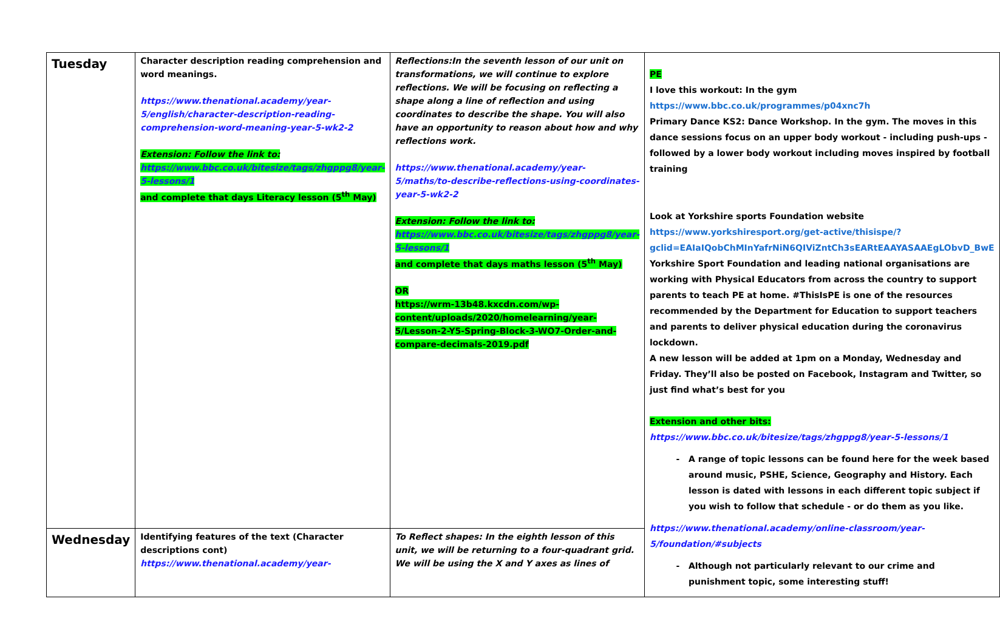| Tuesday | Character description reading comprehension and word meanings. https://www.thenational.academy/year-5/english/character-description-reading-comprehension-word-meaning-year-5-wk2-2 Extension: Follow the link to: https://www.bbc.co.uk/bitesize/tags/zhgppg8/year-5-lessons/1 and complete that days Literacy lesson (5<sup>th</sup> May) | Reflections:In the seventh lesson of our unit on transformations, we will continue to explore reflections. We will be focusing on reflecting a shape along a line of reflection and using coordinates to describe the shape. You will also have an opportunity to reason about how and why reflections work. https://www.thenational.academy/year-5/maths/to-describe-reflections-using-coordinates-year-5-wk2-2 Extension: Follow the link to: https://www.bbc.co.uk/bitesize/tags/zhgppg8/year-5-lessons/1 and complete that days maths lesson (5<sup>th</sup> May) OR https://wrm-13b48.kxcdn.com/wp-content/uploads/2020/homelearning/year-5/Lesson-2-Y5-Spring-Block-3-WO7-Order-and-compare-decimals-2019.pdf | PE I love this workout: In the gym https://www.bbc.co.uk/programmes/p04xnc7h Primary Dance KS2: Dance Workshop. In the gym. The moves in this dance sessions focus on an upper body workout - including push-ups - followed by a lower body workout including moves inspired by football training Look at Yorkshire sports Foundation website https://www.yorkshiresport.org/get-active/thisispe/?gclid=EAIaIQobChMInYafrNiN6QIViZntCh3sEARtEAAYASAAEgLObvD_BwE Yorkshire Sport Foundation and leading national organisations are working with Physical Educators from across the country to support parents to teach PE at home. #ThisIsPE is one of the resources recommended by the Department for Education to support teachers and parents to deliver physical education during the coronavirus lockdown. A new lesson will be added at 1pm on a Monday, Wednesday and Friday. They’ll also be posted on Facebook, Instagram and Twitter, so just find what’s best for you Extension and other bits: https://www.bbc.co.uk/bitesize/tags/zhgppg8/year-5-lessons/1 A range of topic lessons can be found here for the week based around music, PSHE, Science, Geography and History. Each lesson is dated with lessons in each different topic subject if you wish to follow that schedule - or do them as you like. https://www.thenational.academy/online-classroom/year-5/foundation/#subjects Although not particularly relevant to our crime and punishment topic, some interesting stuff! |
| Wednesday | Identifying features of the text (Character descriptions cont) https://www.thenational.academy/year- | To Reflect shapes: In the eighth lesson of this unit, we will be returning to a four-quadrant grid. We will be using the X and Y axes as lines of | |